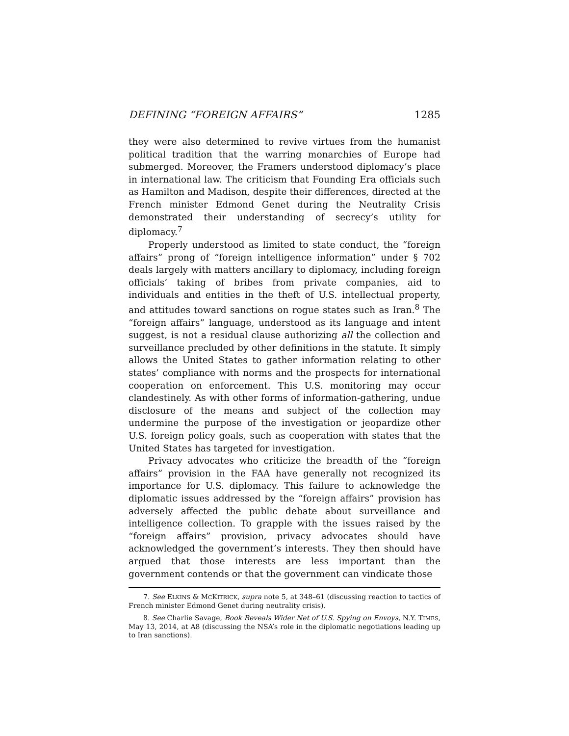DEFINING “FOREIGN AFFAIRS” 1285
they were also determined to revive virtues from the humanist political tradition that the warring monarchies of Europe had submerged. Moreover, the Framers understood diplomacy’s place in international law. The criticism that Founding Era officials such as Hamilton and Madison, despite their differences, directed at the French minister Edmond Genet during the Neutrality Crisis demonstrated their understanding of secrecy’s utility for diplomacy.<sup>7</sup>
Properly understood as limited to state conduct, the “foreign affairs” prong of “foreign intelligence information” under § 702 deals largely with matters ancillary to diplomacy, including foreign officials’ taking of bribes from private companies, aid to individuals and entities in the theft of U.S. intellectual property, and attitudes toward sanctions on rogue states such as Iran.<sup>8</sup> The “foreign affairs” language, understood as its language and intent suggest, is not a residual clause authorizing all the collection and surveillance precluded by other definitions in the statute. It simply allows the United States to gather information relating to other states’ compliance with norms and the prospects for international cooperation on enforcement. This U.S. monitoring may occur clandestinely. As with other forms of information-gathering, undue disclosure of the means and subject of the collection may undermine the purpose of the investigation or jeopardize other U.S. foreign policy goals, such as cooperation with states that the United States has targeted for investigation.
Privacy advocates who criticize the breadth of the “foreign affairs” provision in the FAA have generally not recognized its importance for U.S. diplomacy. This failure to acknowledge the diplomatic issues addressed by the “foreign affairs” provision has adversely affected the public debate about surveillance and intelligence collection. To grapple with the issues raised by the “foreign affairs” provision, privacy advocates should have acknowledged the government’s interests. They then should have argued that those interests are less important than the government contends or that the government can vindicate those
7. See ELKINS & MCKITRICK, supra note 5, at 348–61 (discussing reaction to tactics of French minister Edmond Genet during neutrality crisis).
8. See Charlie Savage, Book Reveals Wider Net of U.S. Spying on Envoys, N.Y. TIMES, May 13, 2014, at A8 (discussing the NSA’s role in the diplomatic negotiations leading up to Iran sanctions).